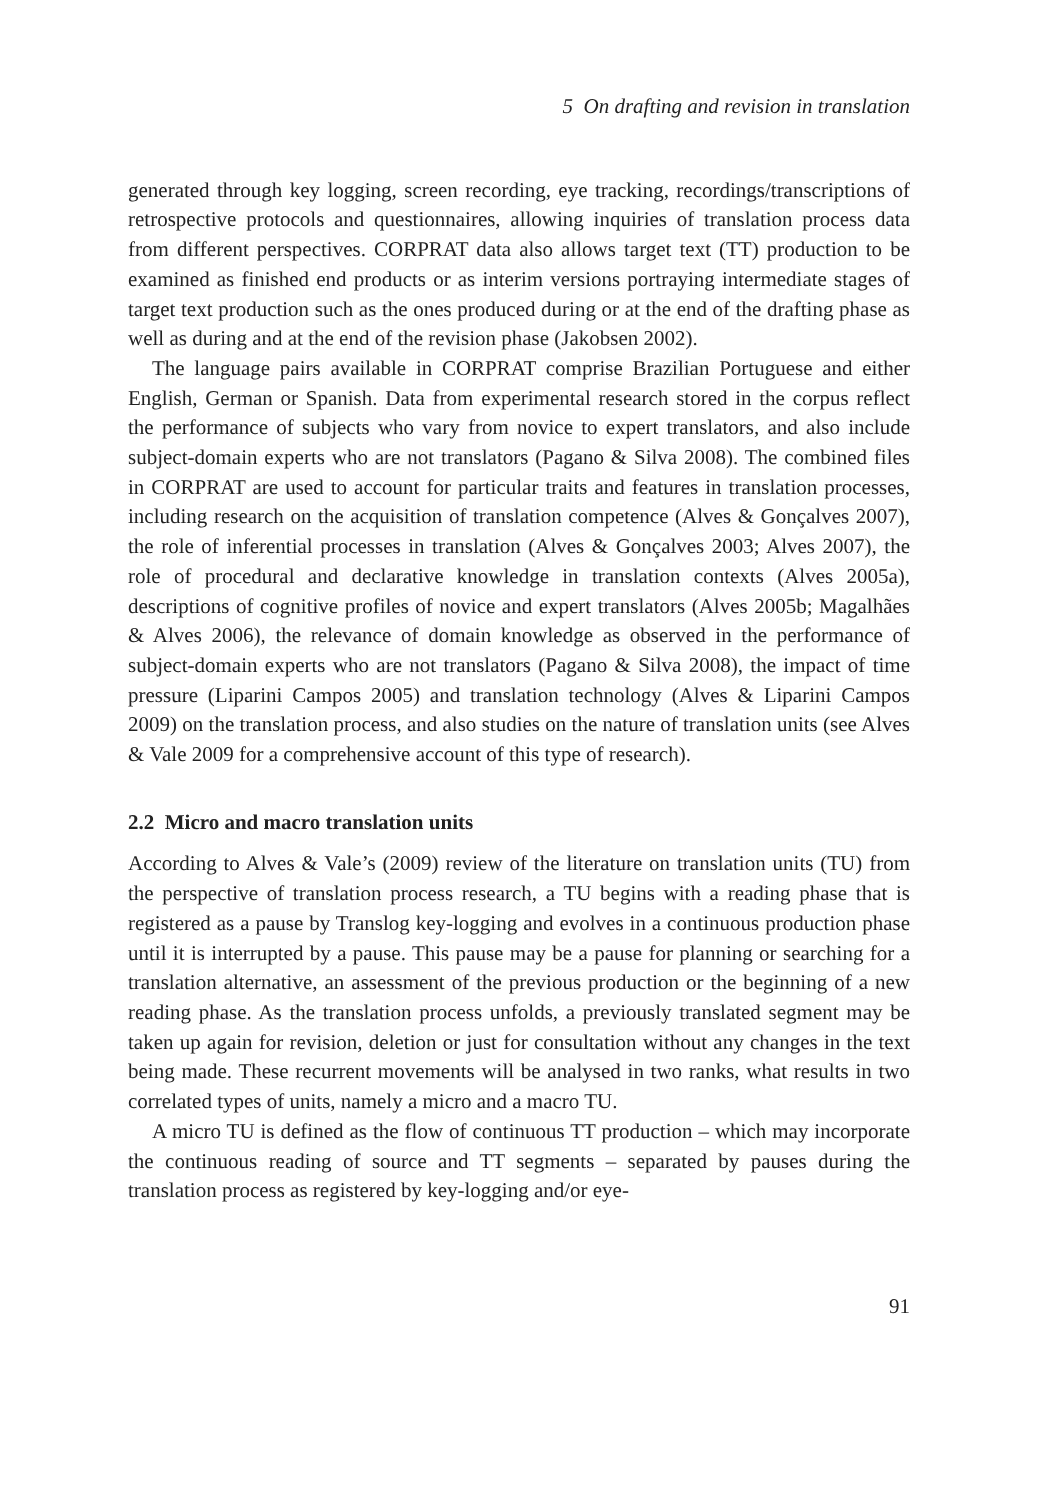5 On drafting and revision in translation
generated through key logging, screen recording, eye tracking, recordings/transcriptions of retrospective protocols and questionnaires, allowing inquiries of translation process data from different perspectives. CORPRAT data also allows target text (TT) production to be examined as finished end products or as interim versions portraying intermediate stages of target text production such as the ones produced during or at the end of the drafting phase as well as during and at the end of the revision phase (Jakobsen 2002).
The language pairs available in CORPRAT comprise Brazilian Portuguese and either English, German or Spanish. Data from experimental research stored in the corpus reflect the performance of subjects who vary from novice to expert translators, and also include subject-domain experts who are not translators (Pagano & Silva 2008). The combined files in CORPRAT are used to account for particular traits and features in translation processes, including research on the acquisition of translation competence (Alves & Gonçalves 2007), the role of inferential processes in translation (Alves & Gonçalves 2003; Alves 2007), the role of procedural and declarative knowledge in translation contexts (Alves 2005a), descriptions of cognitive profiles of novice and expert translators (Alves 2005b; Magalhães & Alves 2006), the relevance of domain knowledge as observed in the performance of subject-domain experts who are not translators (Pagano & Silva 2008), the impact of time pressure (Liparini Campos 2005) and translation technology (Alves & Liparini Campos 2009) on the translation process, and also studies on the nature of translation units (see Alves & Vale 2009 for a comprehensive account of this type of research).
2.2 Micro and macro translation units
According to Alves & Vale’s (2009) review of the literature on translation units (TU) from the perspective of translation process research, a TU begins with a reading phase that is registered as a pause by Translog key-logging and evolves in a continuous production phase until it is interrupted by a pause. This pause may be a pause for planning or searching for a translation alternative, an assessment of the previous production or the beginning of a new reading phase. As the translation process unfolds, a previously translated segment may be taken up again for revision, deletion or just for consultation without any changes in the text being made. These recurrent movements will be analysed in two ranks, what results in two correlated types of units, namely a micro and a macro TU.
A micro TU is defined as the flow of continuous TT production – which may incorporate the continuous reading of source and TT segments – separated by pauses during the translation process as registered by key-logging and/or eye-
91